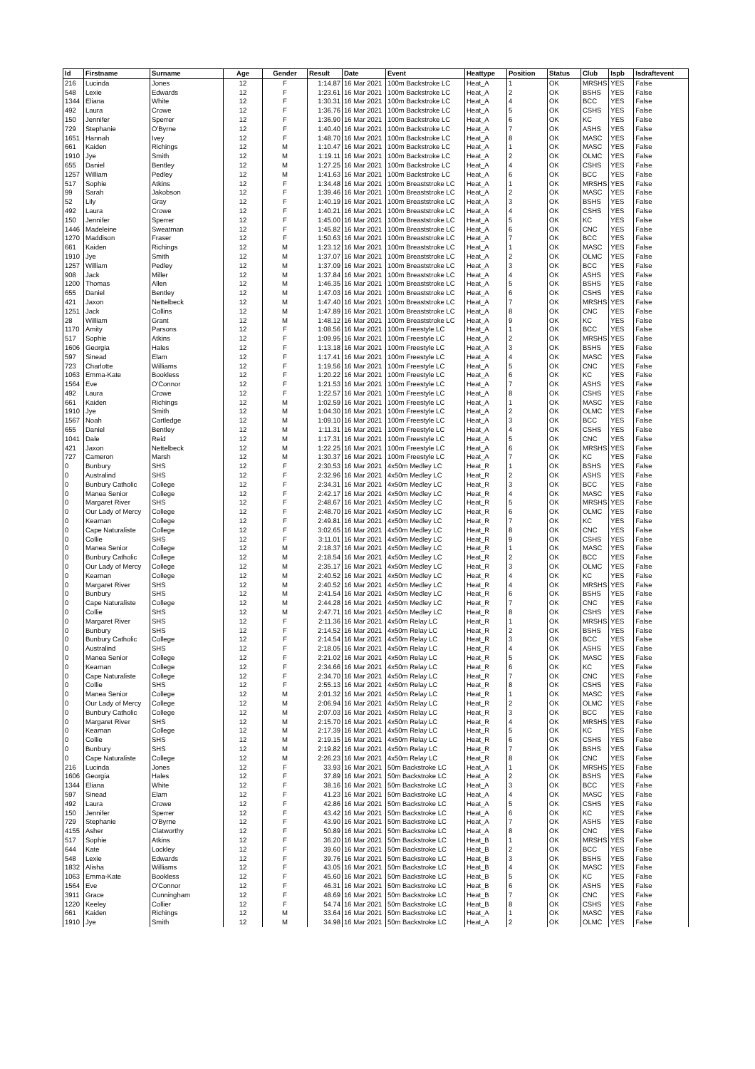| Id | Firstname | Surname | Age | Gender | Result | Date | Event | Heattype | Position | Status | Club | Ispb | Isdraftevent |
| --- | --- | --- | --- | --- | --- | --- | --- | --- | --- | --- | --- | --- | --- |
| 216 | Lucinda | Jones | 12 | F | 1:14.87 | 16 Mar 2021 | 100m Backstroke LC | Heat_A | 1 | OK | MRSHS | YES | False |
| 548 | Lexie | Edwards | 12 | F | 1:23.61 | 16 Mar 2021 | 100m Backstroke LC | Heat_A | 2 | OK | BSHS | YES | False |
| 1344 | Eliana | White | 12 | F | 1:30.31 | 16 Mar 2021 | 100m Backstroke LC | Heat_A | 4 | OK | BCC | YES | False |
| 492 | Laura | Crowe | 12 | F | 1:36.76 | 16 Mar 2021 | 100m Backstroke LC | Heat_A | 5 | OK | CSHS | YES | False |
| 150 | Jennifer | Sperrer | 12 | F | 1:36.90 | 16 Mar 2021 | 100m Backstroke LC | Heat_A | 6 | OK | KC | YES | False |
| 729 | Stephanie | O'Byrne | 12 | F | 1:40.40 | 16 Mar 2021 | 100m Backstroke LC | Heat_A | 7 | OK | ASHS | YES | False |
| 1651 | Hannah | Ivey | 12 | F | 1:48.70 | 16 Mar 2021 | 100m Backstroke LC | Heat_A | 8 | OK | MASC | YES | False |
| 661 | Kaiden | Richings | 12 | M | 1:10.47 | 16 Mar 2021 | 100m Backstroke LC | Heat_A | 1 | OK | MASC | YES | False |
| 1910 | Jye | Smith | 12 | M | 1:19.11 | 16 Mar 2021 | 100m Backstroke LC | Heat_A | 2 | OK | OLMC | YES | False |
| 655 | Daniel | Bentley | 12 | M | 1:27.25 | 16 Mar 2021 | 100m Backstroke LC | Heat_A | 4 | OK | CSHS | YES | False |
| 1257 | William | Pedley | 12 | M | 1:41.63 | 16 Mar 2021 | 100m Backstroke LC | Heat_A | 6 | OK | BCC | YES | False |
| 517 | Sophie | Atkins | 12 | F | 1:34.48 | 16 Mar 2021 | 100m Breaststroke LC | Heat_A | 1 | OK | MRSHS | YES | False |
| 99 | Sarah | Jakobson | 12 | F | 1:39.46 | 16 Mar 2021 | 100m Breaststroke LC | Heat_A | 2 | OK | MASC | YES | False |
| 52 | Lily | Gray | 12 | F | 1:40.19 | 16 Mar 2021 | 100m Breaststroke LC | Heat_A | 3 | OK | BSHS | YES | False |
| 492 | Laura | Crowe | 12 | F | 1:40.21 | 16 Mar 2021 | 100m Breaststroke LC | Heat_A | 4 | OK | CSHS | YES | False |
| 150 | Jennifer | Sperrer | 12 | F | 1:45.00 | 16 Mar 2021 | 100m Breaststroke LC | Heat_A | 5 | OK | KC | YES | False |
| 1446 | Madeleine | Sweatman | 12 | F | 1:45.82 | 16 Mar 2021 | 100m Breaststroke LC | Heat_A | 6 | OK | CNC | YES | False |
| 1270 | Maddison | Fraser | 12 | F | 1:50.63 | 16 Mar 2021 | 100m Breaststroke LC | Heat_A | 7 | OK | BCC | YES | False |
| 661 | Kaiden | Richings | 12 | M | 1:23.12 | 16 Mar 2021 | 100m Breaststroke LC | Heat_A | 1 | OK | MASC | YES | False |
| 1910 | Jye | Smith | 12 | M | 1:37.07 | 16 Mar 2021 | 100m Breaststroke LC | Heat_A | 2 | OK | OLMC | YES | False |
| 1257 | William | Pedley | 12 | M | 1:37.09 | 16 Mar 2021 | 100m Breaststroke LC | Heat_A | 3 | OK | BCC | YES | False |
| 908 | Jack | Miller | 12 | M | 1:37.84 | 16 Mar 2021 | 100m Breaststroke LC | Heat_A | 4 | OK | ASHS | YES | False |
| 1200 | Thomas | Allen | 12 | M | 1:46.35 | 16 Mar 2021 | 100m Breaststroke LC | Heat_A | 5 | OK | BSHS | YES | False |
| 655 | Daniel | Bentley | 12 | M | 1:47.03 | 16 Mar 2021 | 100m Breaststroke LC | Heat_A | 6 | OK | CSHS | YES | False |
| 421 | Jaxon | Nettelbeck | 12 | M | 1:47.40 | 16 Mar 2021 | 100m Breaststroke LC | Heat_A | 7 | OK | MRSHS | YES | False |
| 1251 | Jack | Collins | 12 | M | 1:47.89 | 16 Mar 2021 | 100m Breaststroke LC | Heat_A | 8 | OK | CNC | YES | False |
| 28 | William | Grant | 12 | M | 1:48.12 | 16 Mar 2021 | 100m Breaststroke LC | Heat_A | 9 | OK | KC | YES | False |
| 1170 | Amity | Parsons | 12 | F | 1:08.56 | 16 Mar 2021 | 100m Freestyle LC | Heat_A | 1 | OK | BCC | YES | False |
| 517 | Sophie | Atkins | 12 | F | 1:09.95 | 16 Mar 2021 | 100m Freestyle LC | Heat_A | 2 | OK | MRSHS | YES | False |
| 1606 | Georgia | Hales | 12 | F | 1:13.18 | 16 Mar 2021 | 100m Freestyle LC | Heat_A | 3 | OK | BSHS | YES | False |
| 597 | Sinead | Elam | 12 | F | 1:17.41 | 16 Mar 2021 | 100m Freestyle LC | Heat_A | 4 | OK | MASC | YES | False |
| 723 | Charlotte | Williams | 12 | F | 1:19.56 | 16 Mar 2021 | 100m Freestyle LC | Heat_A | 5 | OK | CNC | YES | False |
| 1063 | Emma-Kate | Bookless | 12 | F | 1:20.22 | 16 Mar 2021 | 100m Freestyle LC | Heat_A | 6 | OK | KC | YES | False |
| 1564 | Eve | O'Connor | 12 | F | 1:21.53 | 16 Mar 2021 | 100m Freestyle LC | Heat_A | 7 | OK | ASHS | YES | False |
| 492 | Laura | Crowe | 12 | F | 1:22.57 | 16 Mar 2021 | 100m Freestyle LC | Heat_A | 8 | OK | CSHS | YES | False |
| 661 | Kaiden | Richings | 12 | M | 1:02.59 | 16 Mar 2021 | 100m Freestyle LC | Heat_A | 1 | OK | MASC | YES | False |
| 1910 | Jye | Smith | 12 | M | 1:04.30 | 16 Mar 2021 | 100m Freestyle LC | Heat_A | 2 | OK | OLMC | YES | False |
| 1567 | Noah | Cartledge | 12 | M | 1:09.10 | 16 Mar 2021 | 100m Freestyle LC | Heat_A | 3 | OK | BCC | YES | False |
| 655 | Daniel | Bentley | 12 | M | 1:11.31 | 16 Mar 2021 | 100m Freestyle LC | Heat_A | 4 | OK | CSHS | YES | False |
| 1041 | Dale | Reid | 12 | M | 1:17.31 | 16 Mar 2021 | 100m Freestyle LC | Heat_A | 5 | OK | CNC | YES | False |
| 421 | Jaxon | Nettelbeck | 12 | M | 1:22.25 | 16 Mar 2021 | 100m Freestyle LC | Heat_A | 6 | OK | MRSHS | YES | False |
| 727 | Cameron | Marsh | 12 | M | 1:30.37 | 16 Mar 2021 | 100m Freestyle LC | Heat_A | 7 | OK | KC | YES | False |
| 0 | Bunbury | SHS | 12 | F | 2:30.53 | 16 Mar 2021 | 4x50m Medley LC | Heat_R | 1 | OK | BSHS | YES | False |
| 0 | Australind | SHS | 12 | F | 2:32.96 | 16 Mar 2021 | 4x50m Medley LC | Heat_R | 2 | OK | ASHS | YES | False |
| 0 | Bunbury Catholic | College | 12 | F | 2:34.31 | 16 Mar 2021 | 4x50m Medley LC | Heat_R | 3 | OK | BCC | YES | False |
| 0 | Manea Senior | College | 12 | F | 2:42.17 | 16 Mar 2021 | 4x50m Medley LC | Heat_R | 4 | OK | MASC | YES | False |
| 0 | Margaret River | SHS | 12 | F | 2:48.67 | 16 Mar 2021 | 4x50m Medley LC | Heat_R | 5 | OK | MRSHS | YES | False |
| 0 | Our Lady of Mercy | College | 12 | F | 2:48.70 | 16 Mar 2021 | 4x50m Medley LC | Heat_R | 6 | OK | OLMC | YES | False |
| 0 | Kearnan | College | 12 | F | 2:49.81 | 16 Mar 2021 | 4x50m Medley LC | Heat_R | 7 | OK | KC | YES | False |
| 0 | Cape Naturaliste | College | 12 | F | 3:02.65 | 16 Mar 2021 | 4x50m Medley LC | Heat_R | 8 | OK | CNC | YES | False |
| 0 | Collie | SHS | 12 | F | 3:11.01 | 16 Mar 2021 | 4x50m Medley LC | Heat_R | 9 | OK | CSHS | YES | False |
| 0 | Manea Senior | College | 12 | M | 2:18.37 | 16 Mar 2021 | 4x50m Medley LC | Heat_R | 1 | OK | MASC | YES | False |
| 0 | Bunbury Catholic | College | 12 | M | 2:18.54 | 16 Mar 2021 | 4x50m Medley LC | Heat_R | 2 | OK | BCC | YES | False |
| 0 | Our Lady of Mercy | College | 12 | M | 2:35.17 | 16 Mar 2021 | 4x50m Medley LC | Heat_R | 3 | OK | OLMC | YES | False |
| 0 | Kearnan | College | 12 | M | 2:40.52 | 16 Mar 2021 | 4x50m Medley LC | Heat_R | 4 | OK | KC | YES | False |
| 0 | Margaret River | SHS | 12 | M | 2:40.52 | 16 Mar 2021 | 4x50m Medley LC | Heat_R | 4 | OK | MRSHS | YES | False |
| 0 | Bunbury | SHS | 12 | M | 2:41.54 | 16 Mar 2021 | 4x50m Medley LC | Heat_R | 6 | OK | BSHS | YES | False |
| 0 | Cape Naturaliste | College | 12 | M | 2:44.28 | 16 Mar 2021 | 4x50m Medley LC | Heat_R | 7 | OK | CNC | YES | False |
| 0 | Collie | SHS | 12 | M | 2:47.71 | 16 Mar 2021 | 4x50m Medley LC | Heat_R | 8 | OK | CSHS | YES | False |
| 0 | Margaret River | SHS | 12 | F | 2:11.36 | 16 Mar 2021 | 4x50m Relay LC | Heat_R | 1 | OK | MRSHS | YES | False |
| 0 | Bunbury | SHS | 12 | F | 2:14.52 | 16 Mar 2021 | 4x50m Relay LC | Heat_R | 2 | OK | BSHS | YES | False |
| 0 | Bunbury Catholic | College | 12 | F | 2:14.54 | 16 Mar 2021 | 4x50m Relay LC | Heat_R | 3 | OK | BCC | YES | False |
| 0 | Australind | SHS | 12 | F | 2:18.05 | 16 Mar 2021 | 4x50m Relay LC | Heat_R | 4 | OK | ASHS | YES | False |
| 0 | Manea Senior | College | 12 | F | 2:21.02 | 16 Mar 2021 | 4x50m Relay LC | Heat_R | 5 | OK | MASC | YES | False |
| 0 | Kearnan | College | 12 | F | 2:34.66 | 16 Mar 2021 | 4x50m Relay LC | Heat_R | 6 | OK | KC | YES | False |
| 0 | Cape Naturaliste | College | 12 | F | 2:34.70 | 16 Mar 2021 | 4x50m Relay LC | Heat_R | 7 | OK | CNC | YES | False |
| 0 | Collie | SHS | 12 | F | 2:55.13 | 16 Mar 2021 | 4x50m Relay LC | Heat_R | 8 | OK | CSHS | YES | False |
| 0 | Manea Senior | College | 12 | M | 2:01.32 | 16 Mar 2021 | 4x50m Relay LC | Heat_R | 1 | OK | MASC | YES | False |
| 0 | Our Lady of Mercy | College | 12 | M | 2:06.94 | 16 Mar 2021 | 4x50m Relay LC | Heat_R | 2 | OK | OLMC | YES | False |
| 0 | Bunbury Catholic | College | 12 | M | 2:07.03 | 16 Mar 2021 | 4x50m Relay LC | Heat_R | 3 | OK | BCC | YES | False |
| 0 | Margaret River | SHS | 12 | M | 2:15.70 | 16 Mar 2021 | 4x50m Relay LC | Heat_R | 4 | OK | MRSHS | YES | False |
| 0 | Kearnan | College | 12 | M | 2:17.39 | 16 Mar 2021 | 4x50m Relay LC | Heat_R | 5 | OK | KC | YES | False |
| 0 | Collie | SHS | 12 | M | 2:19.15 | 16 Mar 2021 | 4x50m Relay LC | Heat_R | 6 | OK | CSHS | YES | False |
| 0 | Bunbury | SHS | 12 | M | 2:19.82 | 16 Mar 2021 | 4x50m Relay LC | Heat_R | 7 | OK | BSHS | YES | False |
| 0 | Cape Naturaliste | College | 12 | M | 2:26.23 | 16 Mar 2021 | 4x50m Relay LC | Heat_R | 8 | OK | CNC | YES | False |
| 216 | Lucinda | Jones | 12 | F | 33.93 | 16 Mar 2021 | 50m Backstroke LC | Heat_A | 1 | OK | MRSHS | YES | False |
| 1606 | Georgia | Hales | 12 | F | 37.89 | 16 Mar 2021 | 50m Backstroke LC | Heat_A | 2 | OK | BSHS | YES | False |
| 1344 | Eliana | White | 12 | F | 38.16 | 16 Mar 2021 | 50m Backstroke LC | Heat_A | 3 | OK | BCC | YES | False |
| 597 | Sinead | Elam | 12 | F | 41.23 | 16 Mar 2021 | 50m Backstroke LC | Heat_A | 4 | OK | MASC | YES | False |
| 492 | Laura | Crowe | 12 | F | 42.86 | 16 Mar 2021 | 50m Backstroke LC | Heat_A | 5 | OK | CSHS | YES | False |
| 150 | Jennifer | Sperrer | 12 | F | 43.42 | 16 Mar 2021 | 50m Backstroke LC | Heat_A | 6 | OK | KC | YES | False |
| 729 | Stephanie | O'Byrne | 12 | F | 43.90 | 16 Mar 2021 | 50m Backstroke LC | Heat_A | 7 | OK | ASHS | YES | False |
| 4155 | Asher | Clatworthy | 12 | F | 50.89 | 16 Mar 2021 | 50m Backstroke LC | Heat_A | 8 | OK | CNC | YES | False |
| 517 | Sophie | Atkins | 12 | F | 36.20 | 16 Mar 2021 | 50m Backstroke LC | Heat_B | 1 | OK | MRSHS | YES | False |
| 644 | Kate | Lockley | 12 | F | 39.60 | 16 Mar 2021 | 50m Backstroke LC | Heat_B | 2 | OK | BCC | YES | False |
| 548 | Lexie | Edwards | 12 | F | 39.76 | 16 Mar 2021 | 50m Backstroke LC | Heat_B | 3 | OK | BSHS | YES | False |
| 1832 | Alisha | Williams | 12 | F | 43.05 | 16 Mar 2021 | 50m Backstroke LC | Heat_B | 4 | OK | MASC | YES | False |
| 1063 | Emma-Kate | Bookless | 12 | F | 45.60 | 16 Mar 2021 | 50m Backstroke LC | Heat_B | 5 | OK | KC | YES | False |
| 1564 | Eve | O'Connor | 12 | F | 46.31 | 16 Mar 2021 | 50m Backstroke LC | Heat_B | 6 | OK | ASHS | YES | False |
| 3911 | Grace | Cunningham | 12 | F | 48.69 | 16 Mar 2021 | 50m Backstroke LC | Heat_B | 7 | OK | CNC | YES | False |
| 1220 | Keeley | Collier | 12 | F | 54.74 | 16 Mar 2021 | 50m Backstroke LC | Heat_B | 8 | OK | CSHS | YES | False |
| 661 | Kaiden | Richings | 12 | M | 33.64 | 16 Mar 2021 | 50m Backstroke LC | Heat_A | 1 | OK | MASC | YES | False |
| 1910 | Jye | Smith | 12 | M | 34.98 | 16 Mar 2021 | 50m Backstroke LC | Heat_A | 2 | OK | OLMC | YES | False |